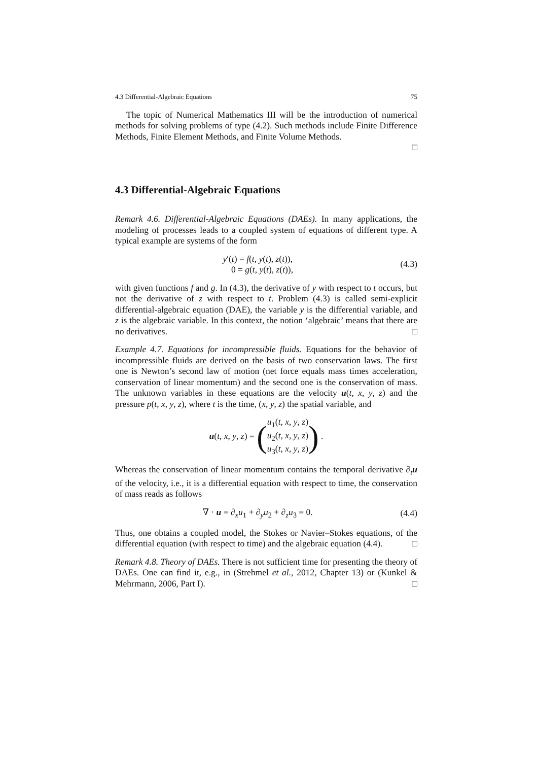4.3 Differential-Algebraic Equations 75
The topic of Numerical Mathematics III will be the introduction of numerical methods for solving problems of type (4.2). Such methods include Finite Difference Methods, Finite Element Methods, and Finite Volume Methods.
□
4.3 Differential-Algebraic Equations
Remark 4.6. Differential-Algebraic Equations (DAEs). In many applications, the modeling of processes leads to a coupled system of equations of different type. A typical example are systems of the form
y′(t) = f(t, y(t), z(t)),
0 = g(t, y(t), z(t)),
(4.3)
with given functions f and g. In (4.3), the derivative of y with respect to t occurs, but not the derivative of z with respect to t. Problem (4.3) is called semi-explicit differential-algebraic equation (DAE), the variable y is the differential variable, and z is the algebraic variable. In this context, the notion ‘algebraic’ means that there are no derivatives. □
Example 4.7. Equations for incompressible fluids. Equations for the behavior of incompressible fluids are derived on the basis of two conservation laws. The first one is Newton’s second law of motion (net force equals mass times acceleration, conservation of linear momentum) and the second one is the conservation of mass. The unknown variables in these equations are the velocity u(t, x, y, z) and the pressure p(t, x, y, z), where t is the time, (x, y, z) the spatial variable, and
u(t, x, y, z) = (u<sub>1</sub>(t, x, y, z)
u<sub>2</sub>(t, x, y, z)
u<sub>3</sub>(t, x, y, z)) .
Whereas the conservation of linear momentum contains the temporal derivative ∂<sub>t</sub>u of the velocity, i.e., it is a differential equation with respect to time, the conservation of mass reads as follows
∇ · u = ∂<sub>x</sub>u<sub>1</sub> + ∂<sub>y</sub>u<sub>2</sub> + ∂<sub>z</sub>u<sub>3</sub> = 0.
(4.4)
Thus, one obtains a coupled model, the Stokes or Navier–Stokes equations, of the differential equation (with respect to time) and the algebraic equation (4.4). □
Remark 4.8. Theory of DAEs. There is not sufficient time for presenting the theory of DAEs. One can find it, e.g., in (Strehmel et al., 2012, Chapter 13) or (Kunkel & Mehrmann, 2006, Part I). □